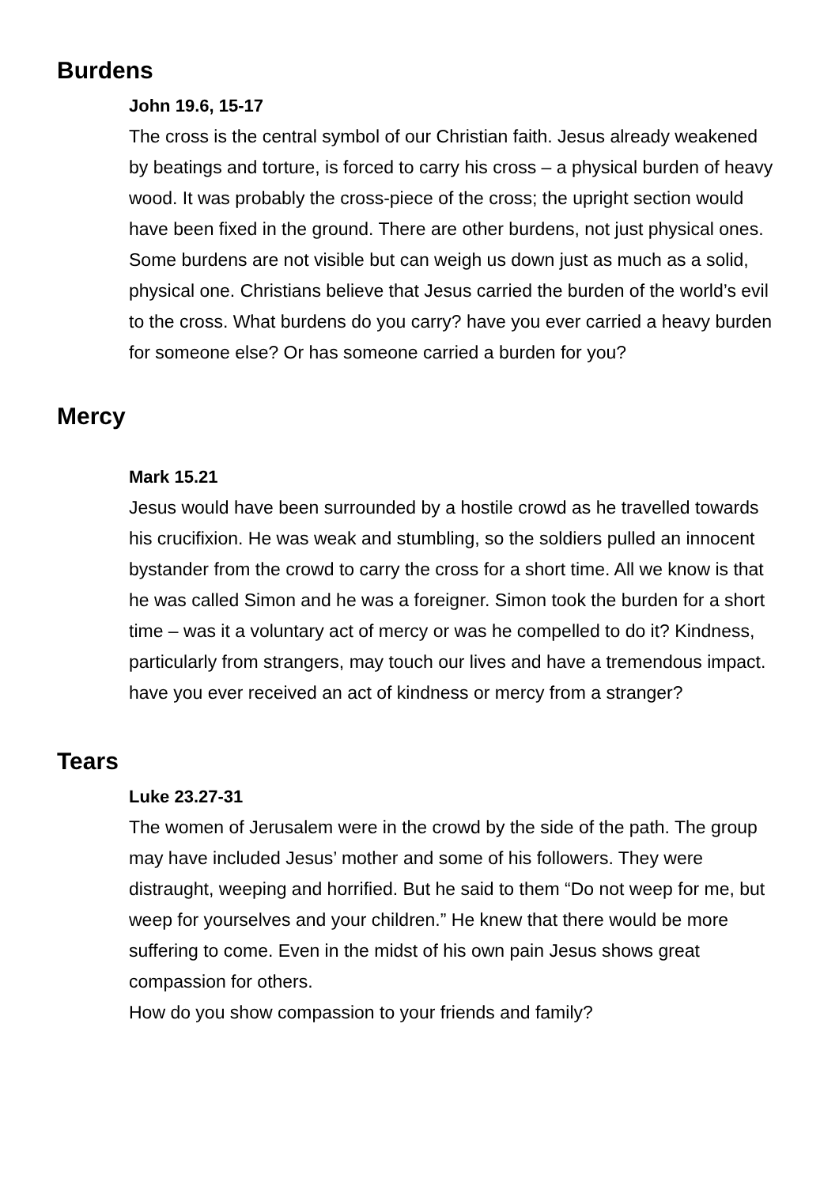Burdens
John 19.6, 15-17
The cross is the central symbol of our Christian faith. Jesus already weakened by beatings and torture, is forced to carry his cross – a physical burden of heavy wood. It was probably the cross-piece of the cross; the upright section would have been fixed in the ground. There are other burdens, not just physical ones. Some burdens are not visible but can weigh us down just as much as a solid, physical one. Christians believe that Jesus carried the burden of the world’s evil to the cross. What burdens do you carry? have you ever carried a heavy burden for someone else? Or has someone carried a burden for you?
Mercy
Mark 15.21
Jesus would have been surrounded by a hostile crowd as he travelled towards his crucifixion. He was weak and stumbling, so the soldiers pulled an innocent bystander from the crowd to carry the cross for a short time. All we know is that he was called Simon and he was a foreigner. Simon took the burden for a short time – was it a voluntary act of mercy or was he compelled to do it? Kindness, particularly from strangers, may touch our lives and have a tremendous impact.
have you ever received an act of kindness or mercy from a stranger?
Tears
Luke 23.27-31
The women of Jerusalem were in the crowd by the side of the path. The group may have included Jesus’ mother and some of his followers. They were distraught, weeping and horrified. But he said to them “Do not weep for me, but weep for yourselves and your children.” He knew that there would be more suffering to come. Even in the midst of his own pain Jesus shows great compassion for others.
How do you show compassion to your friends and family?